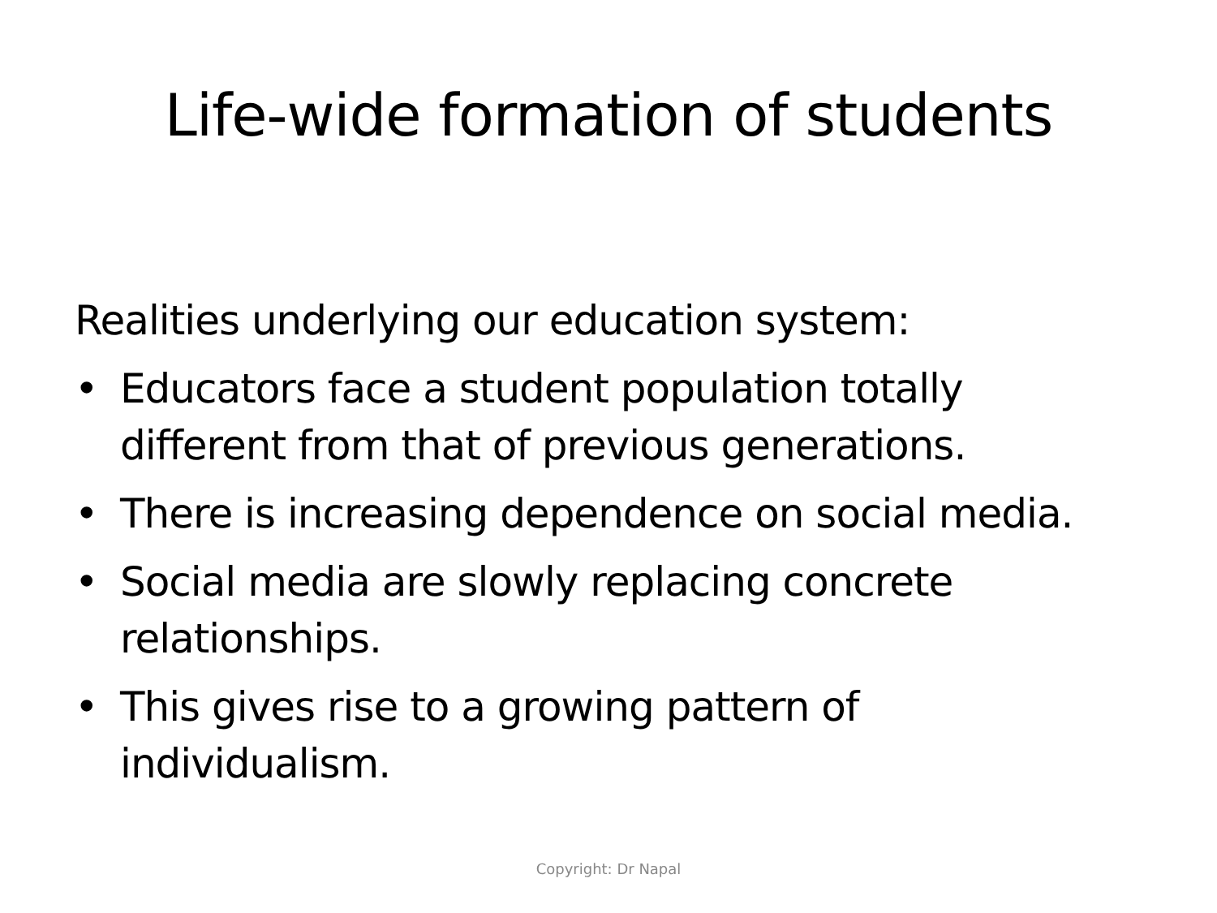Life-wide formation of students
Realities underlying our education system:
• Educators face a student population totally different from that of previous generations.
• There is increasing dependence on social media.
• Social media are slowly replacing concrete relationships.
• This gives rise to a growing pattern of individualism.
Copyright: Dr Napal